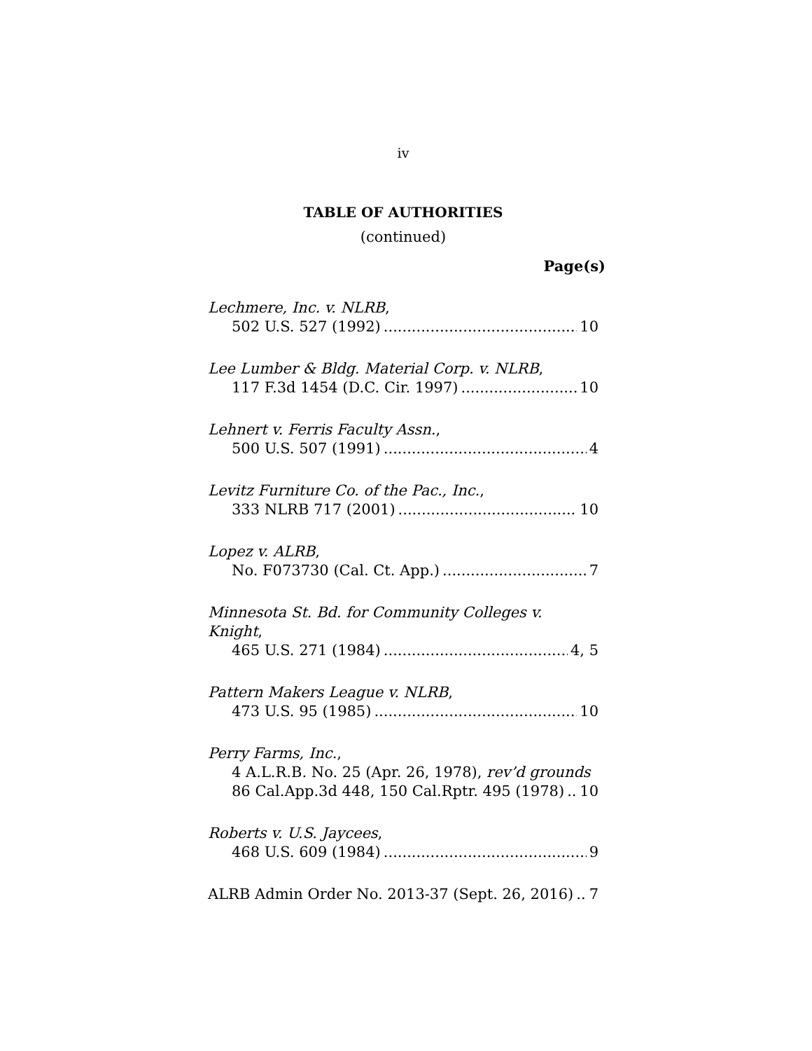iv
TABLE OF AUTHORITIES
(continued)
Page(s)
Lechmere, Inc. v. NLRB,
502 U.S. 527 (1992) 10
Lee Lumber & Bldg. Material Corp. v. NLRB,
117 F.3d 1454 (D.C. Cir. 1997) 10
Lehnert v. Ferris Faculty Assn.,
500 U.S. 507 (1991) 4
Levitz Furniture Co. of the Pac., Inc.,
333 NLRB 717 (2001) 10
Lopez v. ALRB,
No. F073730 (Cal. Ct. App.) 7
Minnesota St. Bd. for Community Colleges v. Knight,
465 U.S. 271 (1984) 4, 5
Pattern Makers League v. NLRB,
473 U.S. 95 (1985) 10
Perry Farms, Inc.,
4 A.L.R.B. No. 25 (Apr. 26, 1978), rev’d grounds
86 Cal.App.3d 448, 150 Cal.Rptr. 495 (1978) 10
Roberts v. U.S. Jaycees,
468 U.S. 609 (1984) 9
ALRB Admin Order No. 2013-37 (Sept. 26, 2016) 7